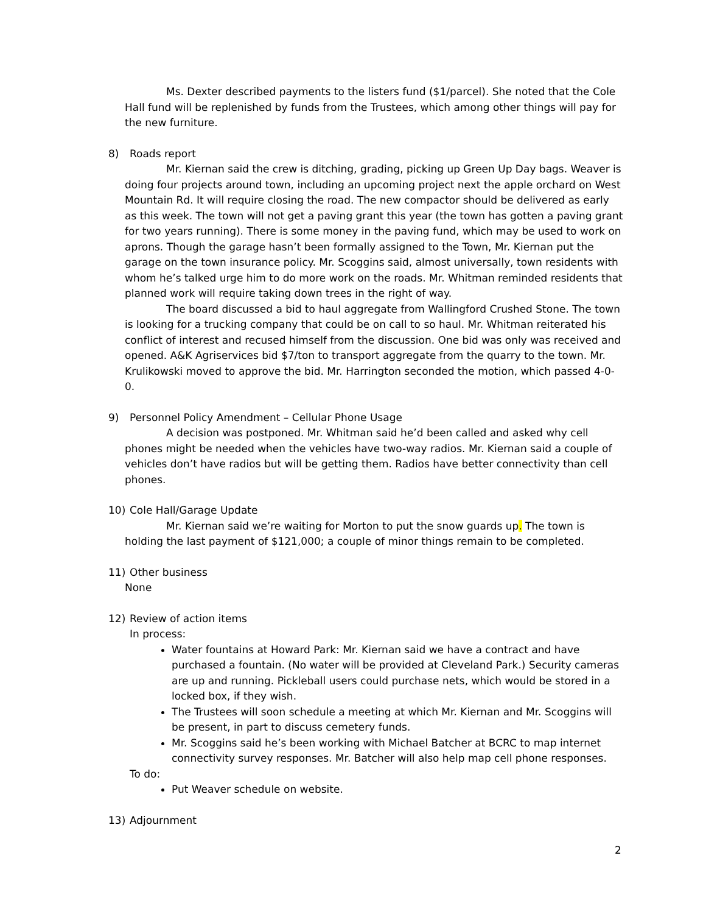Ms. Dexter described payments to the listers fund ($1/parcel). She noted that the Cole Hall fund will be replenished by funds from the Trustees, which among other things will pay for the new furniture.
8) Roads report
Mr. Kiernan said the crew is ditching, grading, picking up Green Up Day bags. Weaver is doing four projects around town, including an upcoming project next the apple orchard on West Mountain Rd. It will require closing the road. The new compactor should be delivered as early as this week. The town will not get a paving grant this year (the town has gotten a paving grant for two years running). There is some money in the paving fund, which may be used to work on aprons. Though the garage hasn’t been formally assigned to the Town, Mr. Kiernan put the garage on the town insurance policy. Mr. Scoggins said, almost universally, town residents with whom he’s talked urge him to do more work on the roads. Mr. Whitman reminded residents that planned work will require taking down trees in the right of way.
The board discussed a bid to haul aggregate from Wallingford Crushed Stone. The town is looking for a trucking company that could be on call to so haul. Mr. Whitman reiterated his conflict of interest and recused himself from the discussion. One bid was only was received and opened. A&K Agriservices bid $7/ton to transport aggregate from the quarry to the town. Mr. Krulikowski moved to approve the bid. Mr. Harrington seconded the motion, which passed 4-0-0.
9) Personnel Policy Amendment – Cellular Phone Usage
A decision was postponed. Mr. Whitman said he’d been called and asked why cell phones might be needed when the vehicles have two-way radios. Mr. Kiernan said a couple of vehicles don’t have radios but will be getting them. Radios have better connectivity than cell phones.
10) Cole Hall/Garage Update
Mr. Kiernan said we’re waiting for Morton to put the snow guards up. The town is holding the last payment of $121,000; a couple of minor things remain to be completed.
11) Other business
None
12) Review of action items
In process:
Water fountains at Howard Park: Mr. Kiernan said we have a contract and have purchased a fountain. (No water will be provided at Cleveland Park.) Security cameras are up and running. Pickleball users could purchase nets, which would be stored in a locked box, if they wish.
The Trustees will soon schedule a meeting at which Mr. Kiernan and Mr. Scoggins will be present, in part to discuss cemetery funds.
Mr. Scoggins said he’s been working with Michael Batcher at BCRC to map internet connectivity survey responses. Mr. Batcher will also help map cell phone responses.
To do:
Put Weaver schedule on website.
13) Adjournment
2